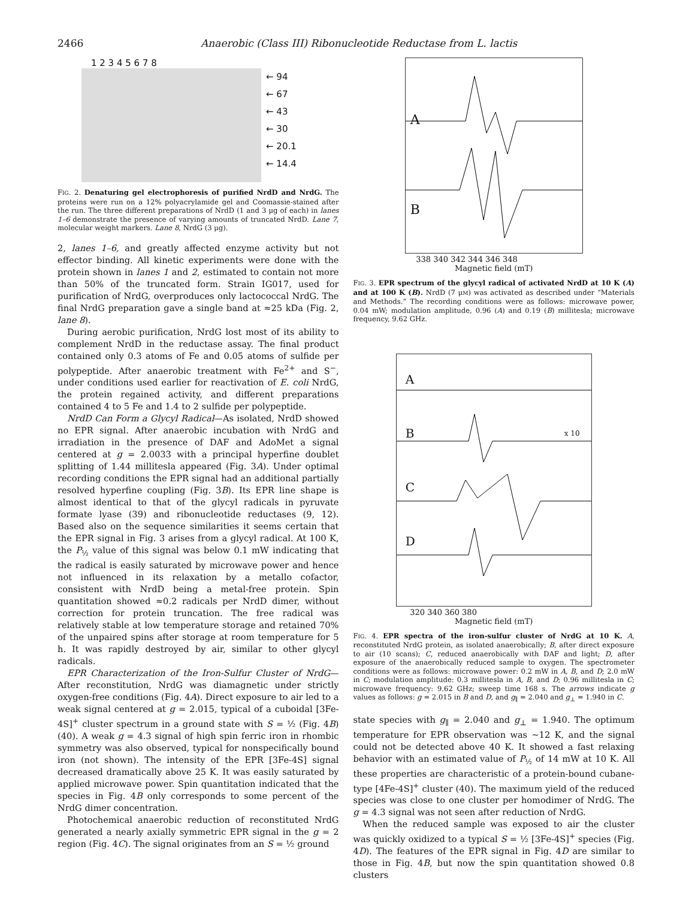2466 Anaerobic (Class III) Ribonucleotide Reductase from L. lactis
1 2 3 4 5 6 7 8
← 94
← 67
← 43
← 30
← 20.1
← 14.4
FIG. 2. Denaturing gel electrophoresis of purified NrdD and NrdG. The proteins were run on a 12% polyacrylamide gel and Coomassie-stained after the run. The three different preparations of NrdD (1 and 3 μg of each) in lanes 1–6 demonstrate the presence of varying amounts of truncated NrdD. Lane 7, molecular weight markers. Lane 8, NrdG (3 μg).
2, lanes 1–6, and greatly affected enzyme activity but not effector binding. All kinetic experiments were done with the protein shown in lanes 1 and 2, estimated to contain not more than 50% of the truncated form. Strain IG017, used for purification of NrdG, overproduces only lactococcal NrdG. The final NrdG preparation gave a single band at ≈25 kDa (Fig. 2, lane 8).
During aerobic purification, NrdG lost most of its ability to complement NrdD in the reductase assay. The final product contained only 0.3 atoms of Fe and 0.05 atoms of sulfide per polypeptide. After anaerobic treatment with Fe<sup>2+</sup> and S<sup>−</sup>, under conditions used earlier for reactivation of E. coli NrdG, the protein regained activity, and different preparations contained 4 to 5 Fe and 1.4 to 2 sulfide per polypeptide.
NrdD Can Form a Glycyl Radical—As isolated, NrdD showed no EPR signal. After anaerobic incubation with NrdG and irradiation in the presence of DAF and AdoMet a signal centered at g = 2.0033 with a principal hyperfine doublet splitting of 1.44 millitesla appeared (Fig. 3A). Under optimal recording conditions the EPR signal had an additional partially resolved hyperfine coupling (Fig. 3B). Its EPR line shape is almost identical to that of the glycyl radicals in pyruvate formate lyase (39) and ribonucleotide reductases (9, 12). Based also on the sequence similarities it seems certain that the EPR signal in Fig. 3 arises from a glycyl radical. At 100 K, the P<sub>½</sub> value of this signal was below 0.1 mW indicating that the radical is easily saturated by microwave power and hence not influenced in its relaxation by a metallo cofactor, consistent with NrdD being a metal-free protein. Spin quantitation showed ≈0.2 radicals per NrdD dimer, without correction for protein truncation. The free radical was relatively stable at low temperature storage and retained 70% of the unpaired spins after storage at room temperature for 5 h. It was rapidly destroyed by air, similar to other glycyl radicals.
EPR Characterization of the Iron-Sulfur Cluster of NrdG—After reconstitution, NrdG was diamagnetic under strictly oxygen-free conditions (Fig. 4A). Direct exposure to air led to a weak signal centered at g = 2.015, typical of a cuboidal [3Fe-4S]<sup>+</sup> cluster spectrum in a ground state with S = ½ (Fig. 4B) (40). A weak g = 4.3 signal of high spin ferric iron in rhombic symmetry was also observed, typical for nonspecifically bound iron (not shown). The intensity of the EPR [3Fe-4S] signal decreased dramatically above 25 K. It was easily saturated by applied microwave power. Spin quantitation indicated that the species in Fig. 4B only corresponds to some percent of the NrdG dimer concentration.
Photochemical anaerobic reduction of reconstituted NrdG generated a nearly axially symmetric EPR signal in the g = 2 region (Fig. 4C). The signal originates from an S = ½ ground
A
B
338 340 342 344 346 348
Magnetic field (mT)
FIG. 3. EPR spectrum of the glycyl radical of activated NrdD at 10 K (A) and at 100 K (B). NrdD (7 μM) was activated as described under “Materials and Methods.” The recording conditions were as follows: microwave power, 0.04 mW; modulation amplitude, 0.96 (A) and 0.19 (B) millitesla; microwave frequency, 9.62 GHz.
A
B x 10
C
D
320 340 360 380
Magnetic field (mT)
FIG. 4. EPR spectra of the iron-sulfur cluster of NrdG at 10 K. A, reconstituted NrdG protein, as isolated anaerobically; B, after direct exposure to air (10 scans); C, reduced anaerobically with DAF and light; D, after exposure of the anaerobically reduced sample to oxygen. The spectrometer conditions were as follows: microwave power: 0.2 mW in A, B, and D; 2.0 mW in C; modulation amplitude: 0.3 millitesla in A, B, and D; 0.96 millitesla in C; microwave frequency: 9.62 GHz; sweep time 168 s. The arrows indicate g values as follows: g = 2.015 in B and D, and g<sub>∥</sub> = 2.040 and g<sub>⊥</sub> = 1.940 in C.
state species with g<sub>∥</sub> = 2.040 and g<sub>⊥</sub> = 1.940. The optimum temperature for EPR observation was ∼12 K, and the signal could not be detected above 40 K. It showed a fast relaxing behavior with an estimated value of P<sub>½</sub> of 14 mW at 10 K. All these properties are characteristic of a protein-bound cubane-type [4Fe-4S]<sup>+</sup> cluster (40). The maximum yield of the reduced species was close to one cluster per homodimer of NrdG. The g = 4.3 signal was not seen after reduction of NrdG.
When the reduced sample was exposed to air the cluster was quickly oxidized to a typical S = ½ [3Fe-4S]<sup>+</sup> species (Fig. 4D). The features of the EPR signal in Fig. 4D are similar to those in Fig. 4B, but now the spin quantitation showed 0.8 clusters